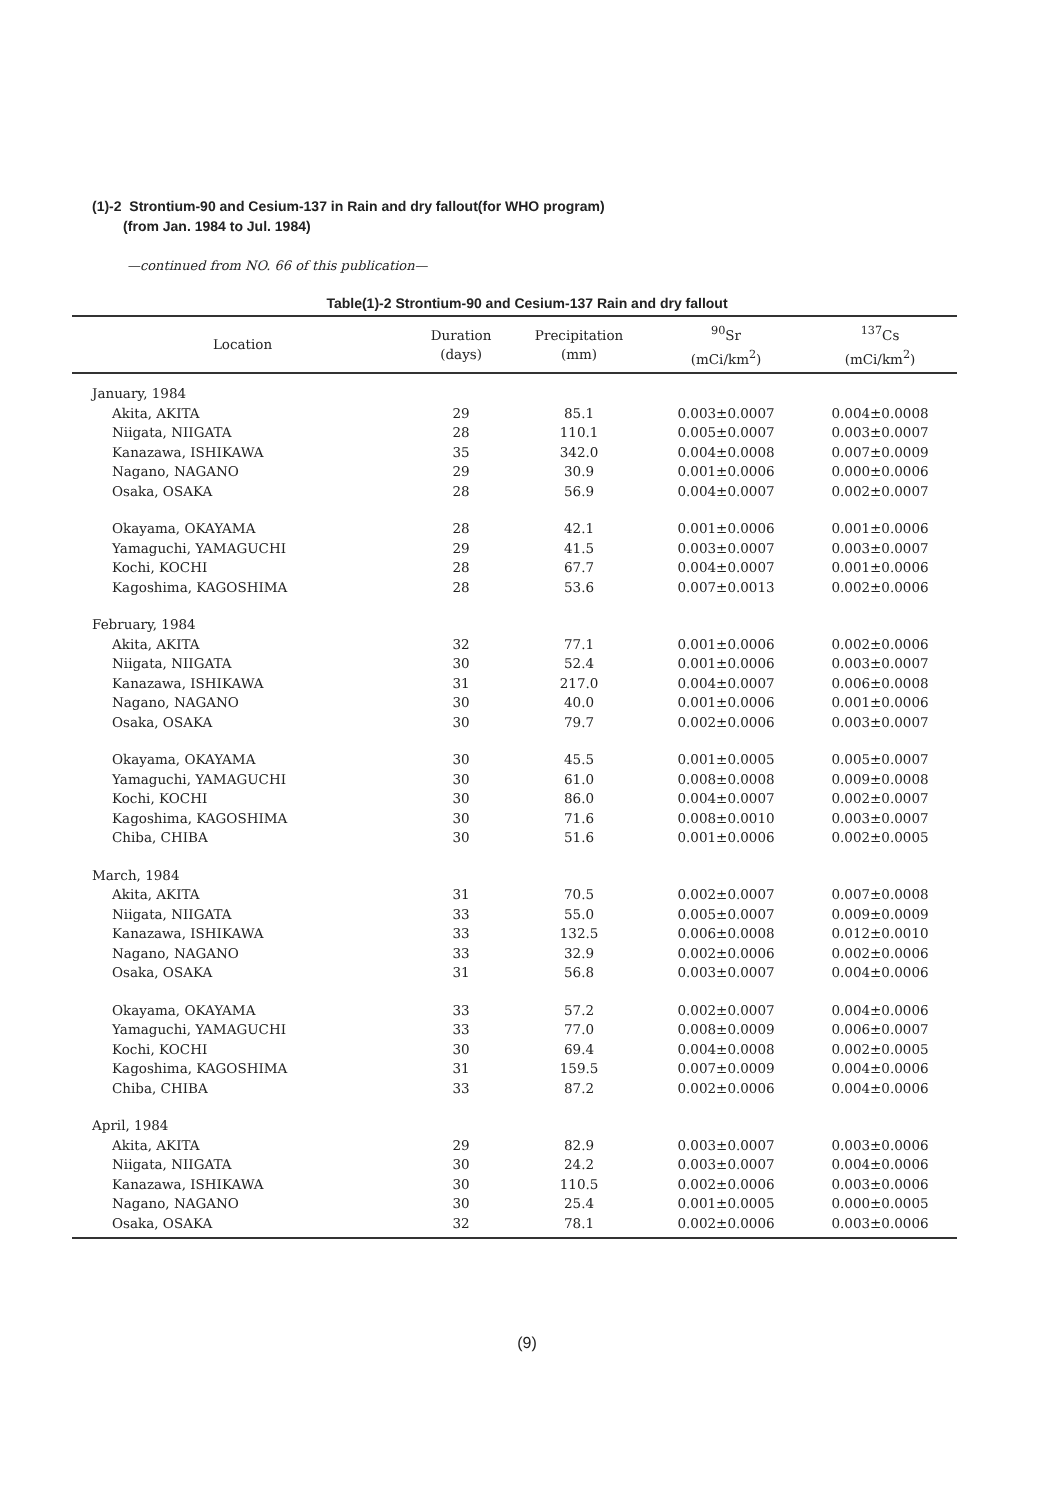(1)-2 Strontium-90 and Cesium-137 in Rain and dry fallout(for WHO program)
(from Jan. 1984 to Jul. 1984)
—continued from NO. 66 of this publication—
Table(1)-2 Strontium-90 and Cesium-137 Rain and dry fallout
| Location | Duration (days) | Precipitation (mm) | <sup>90</sup>Sr (mCi/km<sup>2</sup>) | <sup>137</sup>Cs (mCi/km<sup>2</sup>) |
| --- | --- | --- | --- | --- |
| January, 1984 | | | | |
| Akita, AKITA | 29 | 85.1 | 0.003±0.0007 | 0.004±0.0008 |
| Niigata, NIIGATA | 28 | 110.1 | 0.005±0.0007 | 0.003±0.0007 |
| Kanazawa, ISHIKAWA | 35 | 342.0 | 0.004±0.0008 | 0.007±0.0009 |
| Nagano, NAGANO | 29 | 30.9 | 0.001±0.0006 | 0.000±0.0006 |
| Osaka, OSAKA | 28 | 56.9 | 0.004±0.0007 | 0.002±0.0007 |
| Okayama, OKAYAMA | 28 | 42.1 | 0.001±0.0006 | 0.001±0.0006 |
| Yamaguchi, YAMAGUCHI | 29 | 41.5 | 0.003±0.0007 | 0.003±0.0007 |
| Kochi, KOCHI | 28 | 67.7 | 0.004±0.0007 | 0.001±0.0006 |
| Kagoshima, KAGOSHIMA | 28 | 53.6 | 0.007±0.0013 | 0.002±0.0006 |
| February, 1984 | | | | |
| Akita, AKITA | 32 | 77.1 | 0.001±0.0006 | 0.002±0.0006 |
| Niigata, NIIGATA | 30 | 52.4 | 0.001±0.0006 | 0.003±0.0007 |
| Kanazawa, ISHIKAWA | 31 | 217.0 | 0.004±0.0007 | 0.006±0.0008 |
| Nagano, NAGANO | 30 | 40.0 | 0.001±0.0006 | 0.001±0.0006 |
| Osaka, OSAKA | 30 | 79.7 | 0.002±0.0006 | 0.003±0.0007 |
| Okayama, OKAYAMA | 30 | 45.5 | 0.001±0.0005 | 0.005±0.0007 |
| Yamaguchi, YAMAGUCHI | 30 | 61.0 | 0.008±0.0008 | 0.009±0.0008 |
| Kochi, KOCHI | 30 | 86.0 | 0.004±0.0007 | 0.002±0.0007 |
| Kagoshima, KAGOSHIMA | 30 | 71.6 | 0.008±0.0010 | 0.003±0.0007 |
| Chiba, CHIBA | 30 | 51.6 | 0.001±0.0006 | 0.002±0.0005 |
| March, 1984 | | | | |
| Akita, AKITA | 31 | 70.5 | 0.002±0.0007 | 0.007±0.0008 |
| Niigata, NIIGATA | 33 | 55.0 | 0.005±0.0007 | 0.009±0.0009 |
| Kanazawa, ISHIKAWA | 33 | 132.5 | 0.006±0.0008 | 0.012±0.0010 |
| Nagano, NAGANO | 33 | 32.9 | 0.002±0.0006 | 0.002±0.0006 |
| Osaka, OSAKA | 31 | 56.8 | 0.003±0.0007 | 0.004±0.0006 |
| Okayama, OKAYAMA | 33 | 57.2 | 0.002±0.0007 | 0.004±0.0006 |
| Yamaguchi, YAMAGUCHI | 33 | 77.0 | 0.008±0.0009 | 0.006±0.0007 |
| Kochi, KOCHI | 30 | 69.4 | 0.004±0.0008 | 0.002±0.0005 |
| Kagoshima, KAGOSHIMA | 31 | 159.5 | 0.007±0.0009 | 0.004±0.0006 |
| Chiba, CHIBA | 33 | 87.2 | 0.002±0.0006 | 0.004±0.0006 |
| April, 1984 | | | | |
| Akita, AKITA | 29 | 82.9 | 0.003±0.0007 | 0.003±0.0006 |
| Niigata, NIIGATA | 30 | 24.2 | 0.003±0.0007 | 0.004±0.0006 |
| Kanazawa, ISHIKAWA | 30 | 110.5 | 0.002±0.0006 | 0.003±0.0006 |
| Nagano, NAGANO | 30 | 25.4 | 0.001±0.0005 | 0.000±0.0005 |
| Osaka, OSAKA | 32 | 78.1 | 0.002±0.0006 | 0.003±0.0006 |
(9)